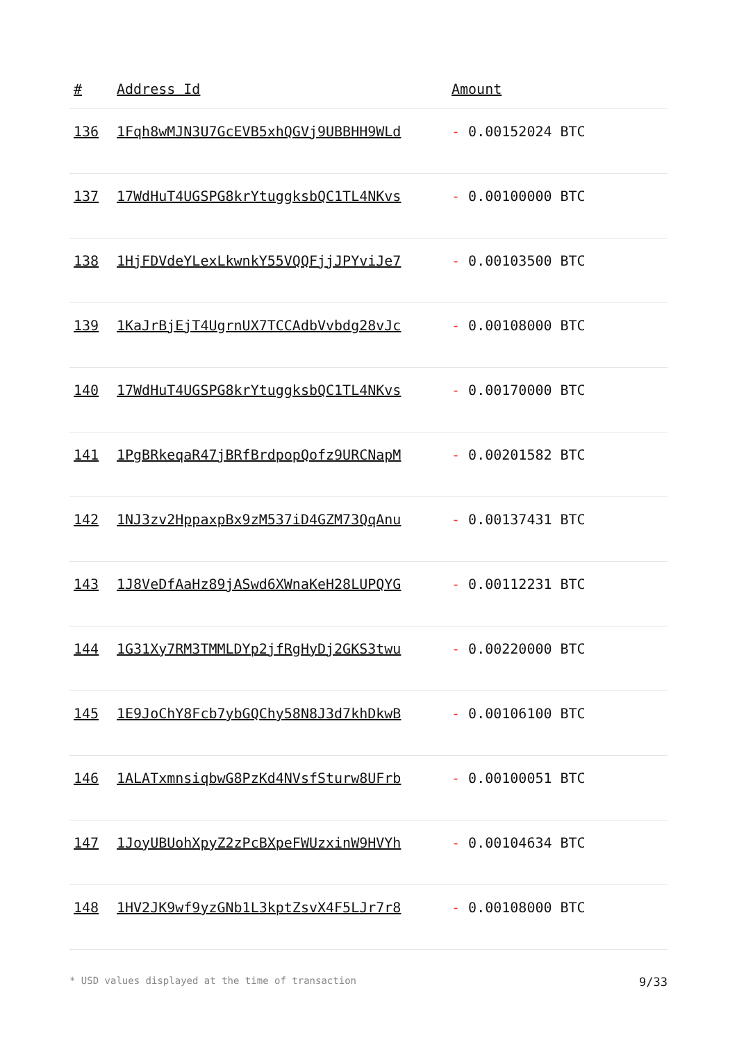| # | Address Id | Amount |
| --- | --- | --- |
| 136 | 1Fqh8wMJN3U7GcEVB5xhQGVj9UBBHH9WLd | - 0.00152024 BTC |
| 137 | 17WdHuT4UGSPG8krYtuggksbQC1TL4NKvs | - 0.00100000 BTC |
| 138 | 1HjFDVdeYLexLkwnkY55VQQFjjJPYviJe7 | - 0.00103500 BTC |
| 139 | 1KaJrBjEjT4UgrnUX7TCCAdbVvbdg28vJc | - 0.00108000 BTC |
| 140 | 17WdHuT4UGSPG8krYtuggksbQC1TL4NKvs | - 0.00170000 BTC |
| 141 | 1PgBRkeqaR47jBRfBrdpopQofz9URCNapM | - 0.00201582 BTC |
| 142 | 1NJ3zv2HppaxpBx9zM537iD4GZM73QqAnu | - 0.00137431 BTC |
| 143 | 1J8VeDfAaHz89jASwd6XWnaKeH28LUPQYG | - 0.00112231 BTC |
| 144 | 1G31Xy7RM3TMMLDYp2jfRgHyDj2GKS3twu | - 0.00220000 BTC |
| 145 | 1E9JoChY8Fcb7ybGQChy58N8J3d7khDkwB | - 0.00106100 BTC |
| 146 | 1ALATxmnsiqbwG8PzKd4NVsfSturw8UFrb | - 0.00100051 BTC |
| 147 | 1JoyUBUohXpyZ2zPcBXpeFWUzxinW9HVYh | - 0.00104634 BTC |
| 148 | 1HV2JK9wf9yzGNb1L3kptZsvX4F5LJr7r8 | - 0.00108000 BTC |
* USD values displayed at the time of transaction 9/33